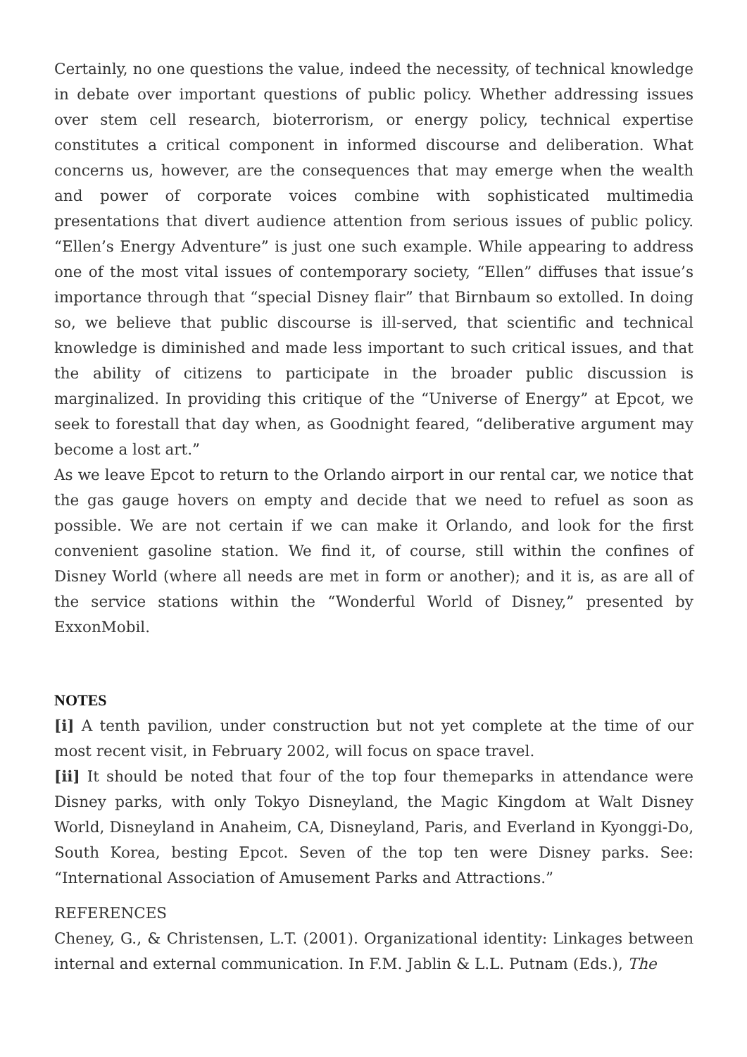Certainly, no one questions the value, indeed the necessity, of technical knowledge in debate over important questions of public policy. Whether addressing issues over stem cell research, bioterrorism, or energy policy, technical expertise constitutes a critical component in informed discourse and deliberation. What concerns us, however, are the consequences that may emerge when the wealth and power of corporate voices combine with sophisticated multimedia presentations that divert audience attention from serious issues of public policy. “Ellen’s Energy Adventure” is just one such example. While appearing to address one of the most vital issues of contemporary society, “Ellen” diffuses that issue’s importance through that “special Disney flair” that Birnbaum so extolled. In doing so, we believe that public discourse is ill-served, that scientific and technical knowledge is diminished and made less important to such critical issues, and that the ability of citizens to participate in the broader public discussion is marginalized. In providing this critique of the “Universe of Energy” at Epcot, we seek to forestall that day when, as Goodnight feared, “deliberative argument may become a lost art.”
As we leave Epcot to return to the Orlando airport in our rental car, we notice that the gas gauge hovers on empty and decide that we need to refuel as soon as possible. We are not certain if we can make it Orlando, and look for the first convenient gasoline station. We find it, of course, still within the confines of Disney World (where all needs are met in form or another); and it is, as are all of the service stations within the “Wonderful World of Disney,” presented by ExxonMobil.
NOTES
[i] A tenth pavilion, under construction but not yet complete at the time of our most recent visit, in February 2002, will focus on space travel.
[ii] It should be noted that four of the top four themeparks in attendance were Disney parks, with only Tokyo Disneyland, the Magic Kingdom at Walt Disney World, Disneyland in Anaheim, CA, Disneyland, Paris, and Everland in Kyonggi-Do, South Korea, besting Epcot. Seven of the top ten were Disney parks. See: “International Association of Amusement Parks and Attractions.”
REFERENCES
Cheney, G., & Christensen, L.T. (2001). Organizational identity: Linkages between internal and external communication. In F.M. Jablin & L.L. Putnam (Eds.), The